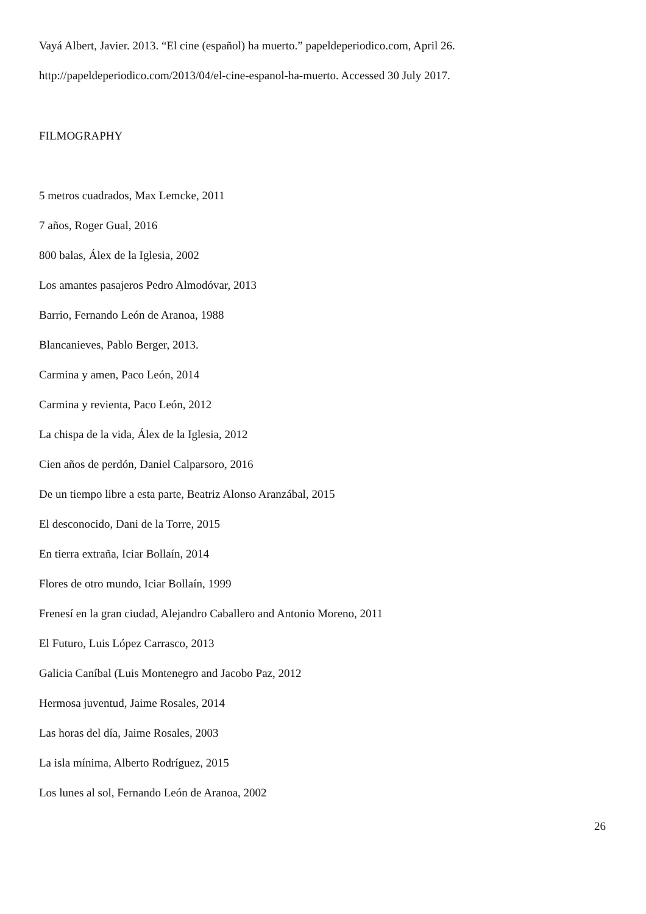Vayá Albert, Javier. 2013. “El cine (español) ha muerto.” papeldeperiodico.com, April 26.
http://papeldeperiodico.com/2013/04/el-cine-espanol-ha-muerto. Accessed 30 July 2017.
FILMOGRAPHY
5 metros cuadrados, Max Lemcke, 2011
7 años, Roger Gual, 2016
800 balas, Álex de la Iglesia, 2002
Los amantes pasajeros Pedro Almodóvar, 2013
Barrio, Fernando León de Aranoa, 1988
Blancanieves, Pablo Berger, 2013.
Carmina y amen, Paco León, 2014
Carmina y revienta, Paco León, 2012
La chispa de la vida, Álex de la Iglesia, 2012
Cien años de perdón, Daniel Calparsoro, 2016
De un tiempo libre a esta parte, Beatriz Alonso Aranzábal, 2015
El desconocido, Dani de la Torre, 2015
En tierra extraña, Iciar Bollaín, 2014
Flores de otro mundo, Iciar Bollaín, 1999
Frenesí en la gran ciudad, Alejandro Caballero and Antonio Moreno, 2011
El Futuro, Luis López Carrasco, 2013
Galicia Caníbal (Luis Montenegro and Jacobo Paz, 2012
Hermosa juventud, Jaime Rosales, 2014
Las horas del día, Jaime Rosales, 2003
La isla mínima, Alberto Rodríguez, 2015
Los lunes al sol, Fernando León de Aranoa, 2002
26